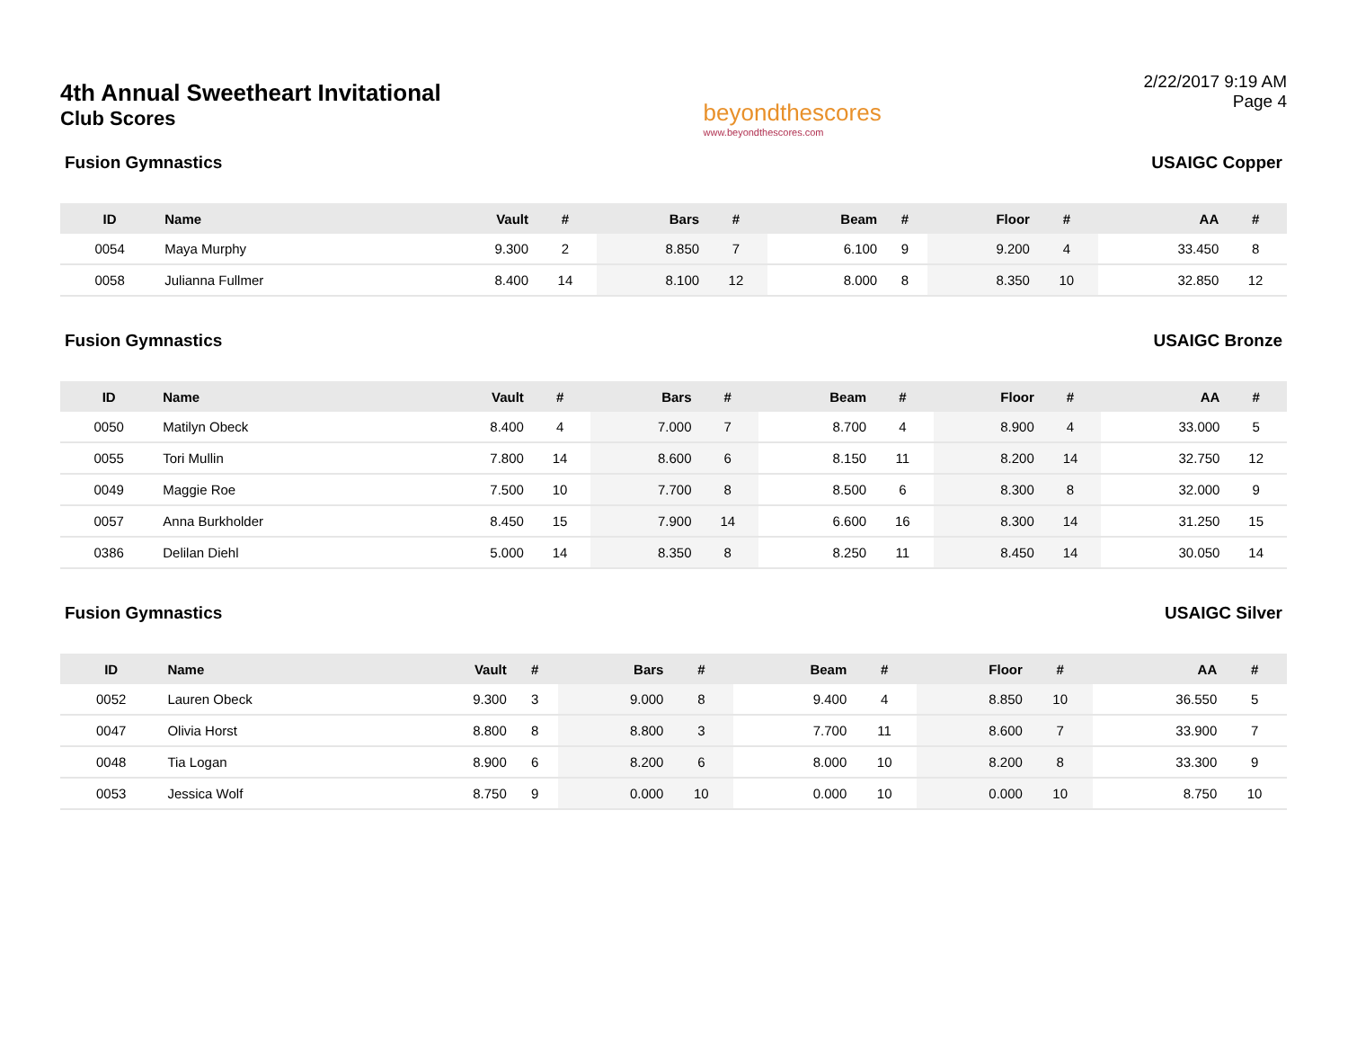4th Annual Sweetheart Invitational
Club Scores
beyondthescores
www.beyondthescores.com
2/22/2017 9:19 AM
Page 4
Fusion Gymnastics USAIGC Copper
| ID | Name | Vault | # | Bars | # | Beam | # | Floor | # | AA | # |
| --- | --- | --- | --- | --- | --- | --- | --- | --- | --- | --- | --- |
| 0054 | Maya Murphy | 9.300 | 2 | 8.850 | 7 | 6.100 | 9 | 9.200 | 4 | 33.450 | 8 |
| 0058 | Julianna Fullmer | 8.400 | 14 | 8.100 | 12 | 8.000 | 8 | 8.350 | 10 | 32.850 | 12 |
Fusion Gymnastics USAIGC Bronze
| ID | Name | Vault | # | Bars | # | Beam | # | Floor | # | AA | # |
| --- | --- | --- | --- | --- | --- | --- | --- | --- | --- | --- | --- |
| 0050 | Matilyn Obeck | 8.400 | 4 | 7.000 | 7 | 8.700 | 4 | 8.900 | 4 | 33.000 | 5 |
| 0055 | Tori Mullin | 7.800 | 14 | 8.600 | 6 | 8.150 | 11 | 8.200 | 14 | 32.750 | 12 |
| 0049 | Maggie Roe | 7.500 | 10 | 7.700 | 8 | 8.500 | 6 | 8.300 | 8 | 32.000 | 9 |
| 0057 | Anna Burkholder | 8.450 | 15 | 7.900 | 14 | 6.600 | 16 | 8.300 | 14 | 31.250 | 15 |
| 0386 | Delilan Diehl | 5.000 | 14 | 8.350 | 8 | 8.250 | 11 | 8.450 | 14 | 30.050 | 14 |
Fusion Gymnastics USAIGC Silver
| ID | Name | Vault | # | Bars | # | Beam | # | Floor | # | AA | # |
| --- | --- | --- | --- | --- | --- | --- | --- | --- | --- | --- | --- |
| 0052 | Lauren Obeck | 9.300 | 3 | 9.000 | 8 | 9.400 | 4 | 8.850 | 10 | 36.550 | 5 |
| 0047 | Olivia Horst | 8.800 | 8 | 8.800 | 3 | 7.700 | 11 | 8.600 | 7 | 33.900 | 7 |
| 0048 | Tia Logan | 8.900 | 6 | 8.200 | 6 | 8.000 | 10 | 8.200 | 8 | 33.300 | 9 |
| 0053 | Jessica Wolf | 8.750 | 9 | 0.000 | 10 | 0.000 | 10 | 0.000 | 10 | 8.750 | 10 |